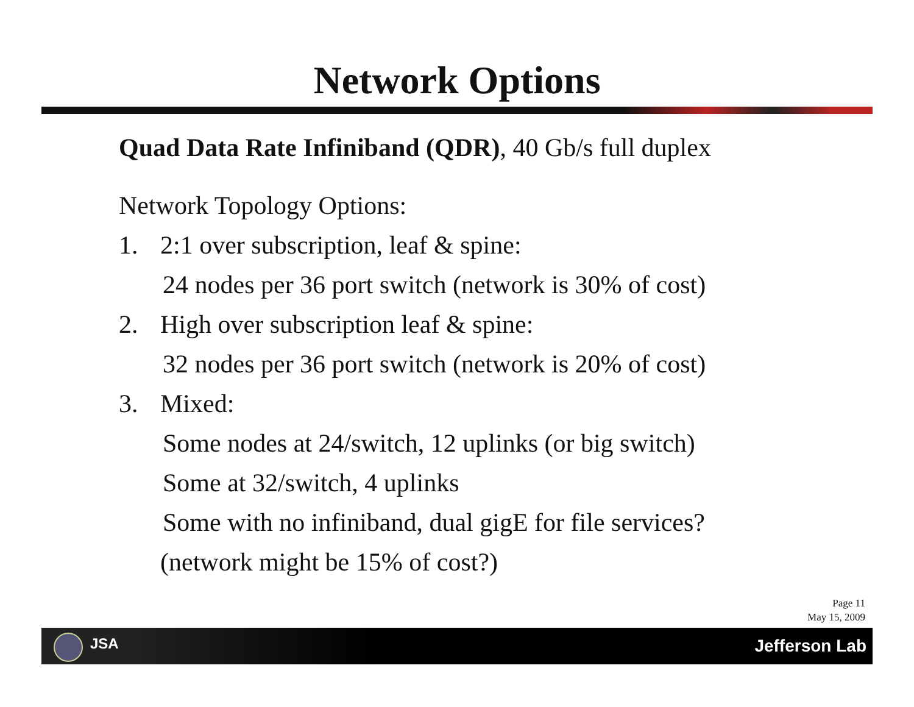Network Options
Quad Data Rate Infiniband (QDR), 40 Gb/s full duplex
Network Topology Options:
1. 2:1 over subscription, leaf & spine:
24 nodes per 36 port switch (network is 30% of cost)
2. High over subscription leaf & spine:
32 nodes per 36 port switch (network is 20% of cost)
3. Mixed:
Some nodes at 24/switch, 12 uplinks (or big switch)
Some at 32/switch, 4 uplinks
Some with no infiniband, dual gigE for file services?
(network might be 15% of cost?)
Page 11
May 15, 2009
JSA Jefferson Lab